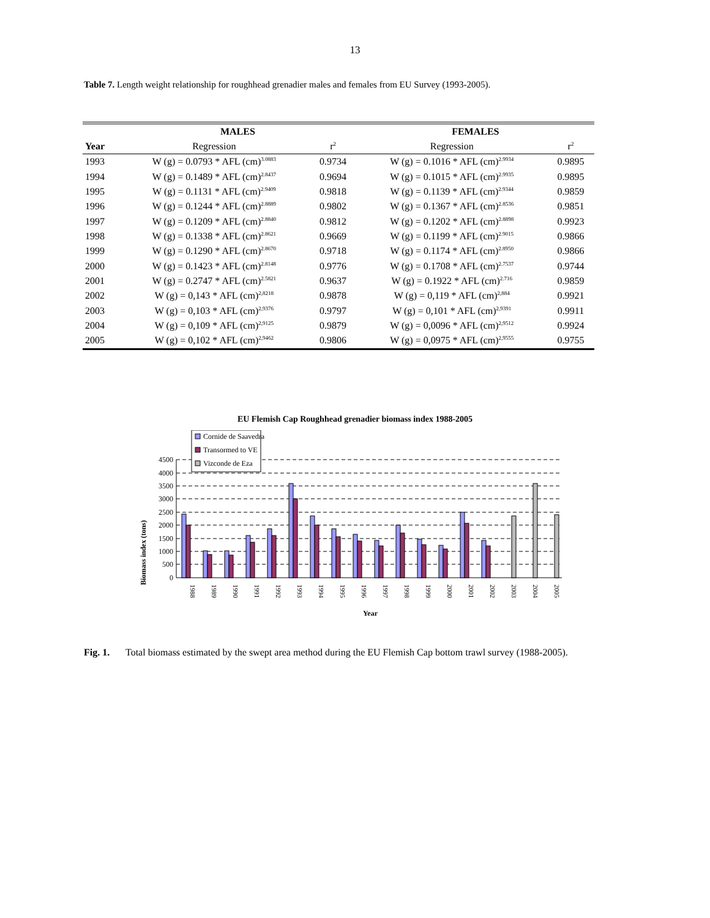13
Table 7. Length weight relationship for roughhead grenadier males and females from EU Survey (1993-2005).
| | MALES | | FEMALES | |
| --- | --- | --- | --- | --- |
| Year | Regression | r<sup>2</sup> | Regression | r<sup>2</sup> |
| 1993 | W (g) = 0.0793 * AFL (cm)<sup>3.0883</sup> | 0.9734 | W (g) = 0.1016 * AFL (cm)<sup>2.9934</sup> | 0.9895 |
| 1994 | W (g) = 0.1489 * AFL (cm)<sup>2.8437</sup> | 0.9694 | W (g) = 0.1015 * AFL (cm)<sup>2.9935</sup> | 0.9895 |
| 1995 | W (g) = 0.1131 * AFL (cm)<sup>2.9409</sup> | 0.9818 | W (g) = 0.1139 * AFL (cm)<sup>2.9344</sup> | 0.9859 |
| 1996 | W (g) = 0.1244 * AFL (cm)<sup>2.8889</sup> | 0.9802 | W (g) = 0.1367 * AFL (cm)<sup>2.8536</sup> | 0.9851 |
| 1997 | W (g) = 0.1209 * AFL (cm)<sup>2.8840</sup> | 0.9812 | W (g) = 0.1202 * AFL (cm)<sup>2.8898</sup> | 0.9923 |
| 1998 | W (g) = 0.1338 * AFL (cm)<sup>2.8621</sup> | 0.9669 | W (g) = 0.1199 * AFL (cm)<sup>2.9015</sup> | 0.9866 |
| 1999 | W (g) = 0.1290 * AFL (cm)<sup>2.8670</sup> | 0.9718 | W (g) = 0.1174 * AFL (cm)<sup>2.8950</sup> | 0.9866 |
| 2000 | W (g) = 0.1423 * AFL (cm)<sup>2.8148</sup> | 0.9776 | W (g) = 0.1708 * AFL (cm)<sup>2.7537</sup> | 0.9744 |
| 2001 | W (g) = 0.2747 * AFL (cm)<sup>2.5821</sup> | 0.9637 | W (g) = 0.1922 * AFL (cm)<sup>2.716</sup> | 0.9859 |
| 2002 | W (g) = 0,143 * AFL (cm)<sup>2,8218</sup> | 0.9878 | W (g) = 0,119 * AFL (cm)<sup>2,884</sup> | 0.9921 |
| 2003 | W (g) = 0,103 * AFL (cm)<sup>2,9376</sup> | 0.9797 | W (g) = 0,101 * AFL (cm)<sup>2,9391</sup> | 0.9911 |
| 2004 | W (g) = 0,109 * AFL (cm)<sup>2,9125</sup> | 0.9879 | W (g) = 0,0096 * AFL (cm)<sup>2,9512</sup> | 0.9924 |
| 2005 | W (g) = 0,102 * AFL (cm)<sup>2,9462</sup> | 0.9806 | W (g) = 0,0975 * AFL (cm)<sup>2,9555</sup> | 0.9755 |
EU Flemish Cap Roughhead grenadier biomass index 1988-2005
Biomass index (tons)
4500
4000
3500
3000
2500
2000
1500
1000
500
0
1988
1989
1990
1991
1992
1993
1994
1995
1996
1997
1998
1999
2000
2001
2002
2003
2004
2005
Year
Cornide de Saavedra
Transormed to VE
Vizconde de Eza
Fig. 1. Total biomass estimated by the swept area method during the EU Flemish Cap bottom trawl survey (1988-2005).